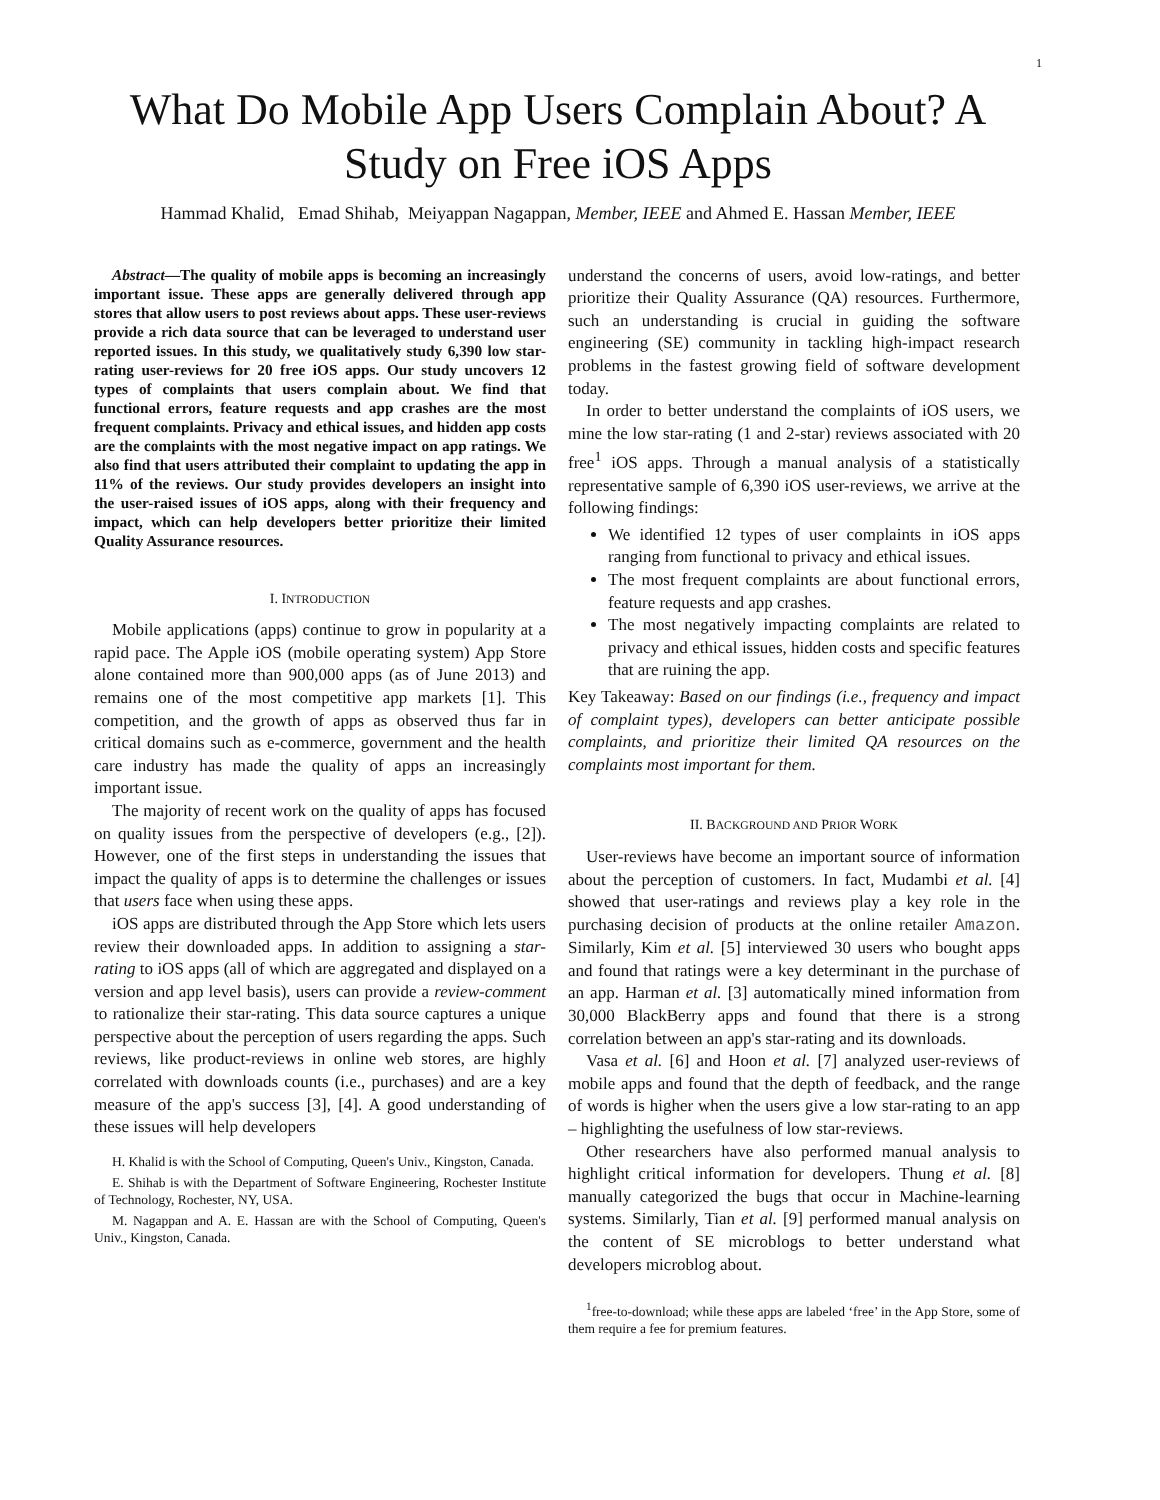1
What Do Mobile App Users Complain About? A Study on Free iOS Apps
Hammad Khalid, Emad Shihab, Meiyappan Nagappan, Member, IEEE and Ahmed E. Hassan Member, IEEE
Abstract—The quality of mobile apps is becoming an increasingly important issue. These apps are generally delivered through app stores that allow users to post reviews about apps. These user-reviews provide a rich data source that can be leveraged to understand user reported issues. In this study, we qualitatively study 6,390 low star-rating user-reviews for 20 free iOS apps. Our study uncovers 12 types of complaints that users complain about. We find that functional errors, feature requests and app crashes are the most frequent complaints. Privacy and ethical issues, and hidden app costs are the complaints with the most negative impact on app ratings. We also find that users attributed their complaint to updating the app in 11% of the reviews. Our study provides developers an insight into the user-raised issues of iOS apps, along with their frequency and impact, which can help developers better prioritize their limited Quality Assurance resources.
I. INTRODUCTION
Mobile applications (apps) continue to grow in popularity at a rapid pace. The Apple iOS (mobile operating system) App Store alone contained more than 900,000 apps (as of June 2013) and remains one of the most competitive app markets [1]. This competition, and the growth of apps as observed thus far in critical domains such as e-commerce, government and the health care industry has made the quality of apps an increasingly important issue.
The majority of recent work on the quality of apps has focused on quality issues from the perspective of developers (e.g., [2]). However, one of the first steps in understanding the issues that impact the quality of apps is to determine the challenges or issues that users face when using these apps.
iOS apps are distributed through the App Store which lets users review their downloaded apps. In addition to assigning a star-rating to iOS apps (all of which are aggregated and displayed on a version and app level basis), users can provide a review-comment to rationalize their star-rating. This data source captures a unique perspective about the perception of users regarding the apps. Such reviews, like product-reviews in online web stores, are highly correlated with downloads counts (i.e., purchases) and are a key measure of the app's success [3], [4]. A good understanding of these issues will help developers
H. Khalid is with the School of Computing, Queen's Univ., Kingston, Canada.
E. Shihab is with the Department of Software Engineering, Rochester Institute of Technology, Rochester, NY, USA.
M. Nagappan and A. E. Hassan are with the School of Computing, Queen's Univ., Kingston, Canada.
understand the concerns of users, avoid low-ratings, and better prioritize their Quality Assurance (QA) resources. Furthermore, such an understanding is crucial in guiding the software engineering (SE) community in tackling high-impact research problems in the fastest growing field of software development today.
In order to better understand the complaints of iOS users, we mine the low star-rating (1 and 2-star) reviews associated with 20 free<sup>1</sup> iOS apps. Through a manual analysis of a statistically representative sample of 6,390 iOS user-reviews, we arrive at the following findings:
We identified 12 types of user complaints in iOS apps ranging from functional to privacy and ethical issues.
The most frequent complaints are about functional errors, feature requests and app crashes.
The most negatively impacting complaints are related to privacy and ethical issues, hidden costs and specific features that are ruining the app.
Key Takeaway: Based on our findings (i.e., frequency and impact of complaint types), developers can better anticipate possible complaints, and prioritize their limited QA resources on the complaints most important for them.
II. BACKGROUND AND PRIOR WORK
User-reviews have become an important source of information about the perception of customers. In fact, Mudambi et al. [4] showed that user-ratings and reviews play a key role in the purchasing decision of products at the online retailer Amazon. Similarly, Kim et al. [5] interviewed 30 users who bought apps and found that ratings were a key determinant in the purchase of an app. Harman et al. [3] automatically mined information from 30,000 BlackBerry apps and found that there is a strong correlation between an app's star-rating and its downloads.
Vasa et al. [6] and Hoon et al. [7] analyzed user-reviews of mobile apps and found that the depth of feedback, and the range of words is higher when the users give a low star-rating to an app – highlighting the usefulness of low star-reviews.
Other researchers have also performed manual analysis to highlight critical information for developers. Thung et al. [8] manually categorized the bugs that occur in Machine-learning systems. Similarly, Tian et al. [9] performed manual analysis on the content of SE microblogs to better understand what developers microblog about.
<sup>1</sup> free-to-download; while these apps are labeled ‘free’ in the App Store, some of them require a fee for premium features.